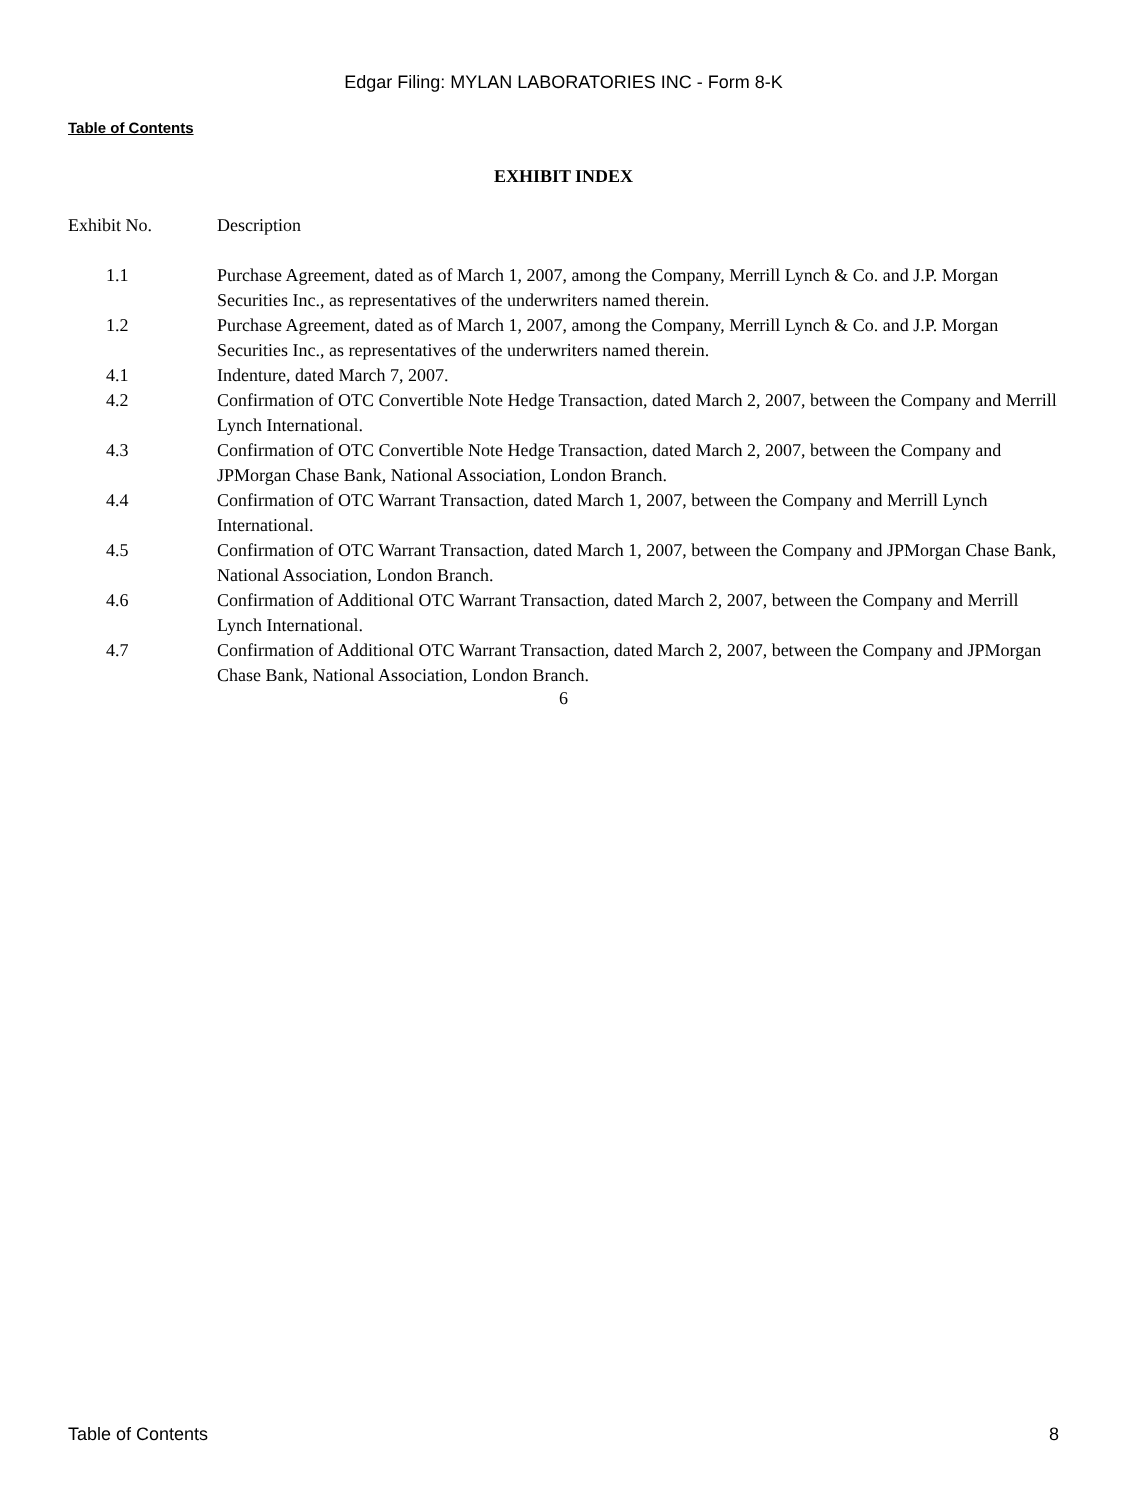Edgar Filing: MYLAN LABORATORIES INC - Form 8-K
Table of Contents
EXHIBIT INDEX
| Exhibit No. | Description |
| --- | --- |
| 1.1 | Purchase Agreement, dated as of March 1, 2007, among the Company, Merrill Lynch & Co. and J.P. Morgan Securities Inc., as representatives of the underwriters named therein. |
| 1.2 | Purchase Agreement, dated as of March 1, 2007, among the Company, Merrill Lynch & Co. and J.P. Morgan Securities Inc., as representatives of the underwriters named therein. |
| 4.1 | Indenture, dated March 7, 2007. |
| 4.2 | Confirmation of OTC Convertible Note Hedge Transaction, dated March 2, 2007, between the Company and Merrill Lynch International. |
| 4.3 | Confirmation of OTC Convertible Note Hedge Transaction, dated March 2, 2007, between the Company and JPMorgan Chase Bank, National Association, London Branch. |
| 4.4 | Confirmation of OTC Warrant Transaction, dated March 1, 2007, between the Company and Merrill Lynch International. |
| 4.5 | Confirmation of OTC Warrant Transaction, dated March 1, 2007, between the Company and JPMorgan Chase Bank, National Association, London Branch. |
| 4.6 | Confirmation of Additional OTC Warrant Transaction, dated March 2, 2007, between the Company and Merrill Lynch International. |
| 4.7 | Confirmation of Additional OTC Warrant Transaction, dated March 2, 2007, between the Company and JPMorgan Chase Bank, National Association, London Branch. |
6
Table of Contents 8